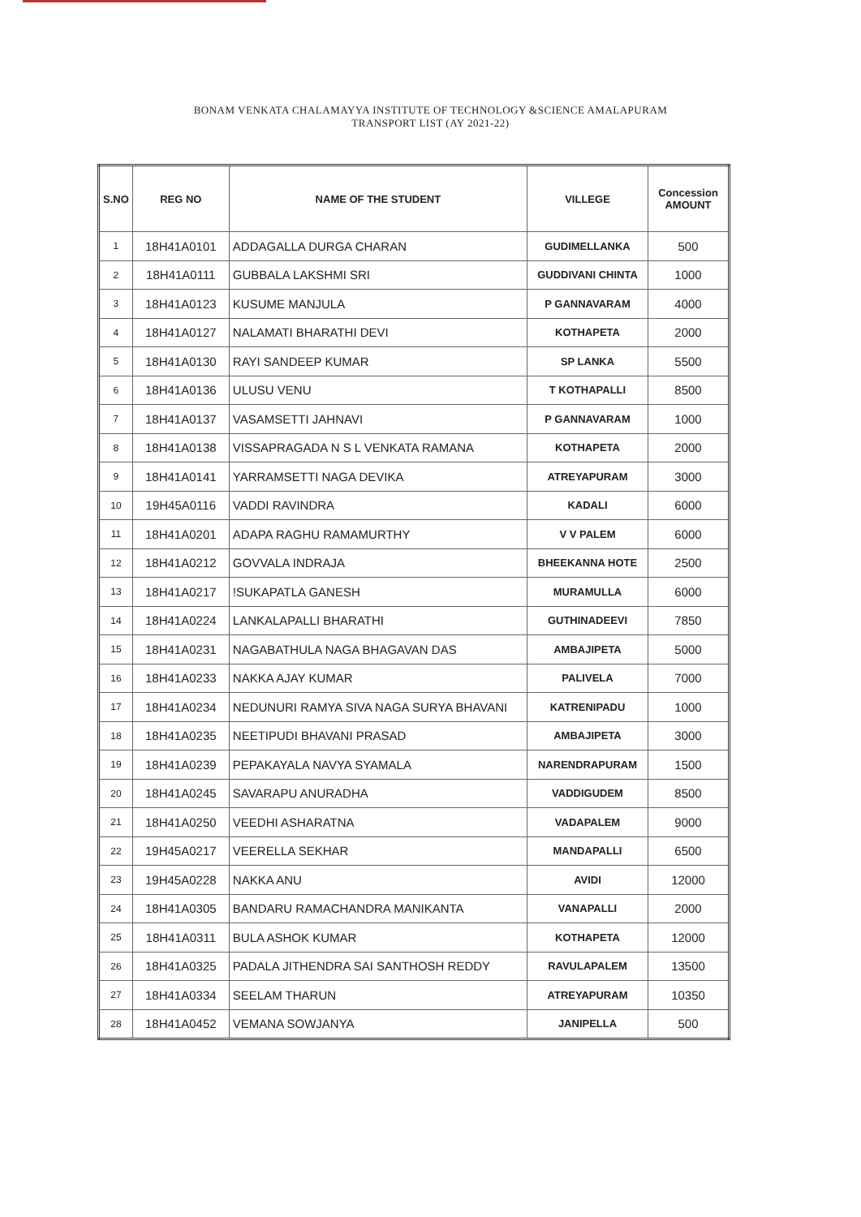BONAM VENKATA CHALAMAYYA INSTITUTE OF TECHNOLOGY &SCIENCE AMALAPURAM
TRANSPORT LIST (AY 2021-22)
| S.NO | REG NO | NAME OF THE STUDENT | VILLEGE | Concession AMOUNT |
| --- | --- | --- | --- | --- |
| 1 | 18H41A0101 | ADDAGALLA DURGA CHARAN | GUDIMELLANKA | 500 |
| 2 | 18H41A0111 | GUBBALA LAKSHMI SRI | GUDDIVANI CHINTA | 1000 |
| 3 | 18H41A0123 | KUSUME MANJULA | P GANNAVARAM | 4000 |
| 4 | 18H41A0127 | NALAMATI BHARATHI DEVI | KOTHAPETA | 2000 |
| 5 | 18H41A0130 | RAYI SANDEEP KUMAR | SP LANKA | 5500 |
| 6 | 18H41A0136 | ULUSU VENU | T KOTHAPALLI | 8500 |
| 7 | 18H41A0137 | VASAMSETTI JAHNAVI | P GANNAVARAM | 1000 |
| 8 | 18H41A0138 | VISSAPRAGADA N S L VENKATA RAMANA | KOTHAPETA | 2000 |
| 9 | 18H41A0141 | YARRAMSETTI NAGA DEVIKA | ATREYAPURAM | 3000 |
| 10 | 19H45A0116 | VADDI RAVINDRA | KADALI | 6000 |
| 11 | 18H41A0201 | ADAPA RAGHU RAMAMURTHY | V V PALEM | 6000 |
| 12 | 18H41A0212 | GOVVALA INDRAJA | BHEEKANNA HOTE | 2500 |
| 13 | 18H41A0217 | !SUKAPATLA GANESH | MURAMULLA | 6000 |
| 14 | 18H41A0224 | LANKALAPALLI BHARATHI | GUTHINADEEVI | 7850 |
| 15 | 18H41A0231 | NAGABATHULA NAGA BHAGAVAN DAS | AMBAJIPETA | 5000 |
| 16 | 18H41A0233 | NAKKA AJAY KUMAR | PALIVELA | 7000 |
| 17 | 18H41A0234 | NEDUNURI RAMYA SIVA NAGA SURYA BHAVANI | KATRENIPADU | 1000 |
| 18 | 18H41A0235 | NEETIPUDI BHAVANI PRASAD | AMBAJIPETA | 3000 |
| 19 | 18H41A0239 | PEPAKAYALA NAVYA SYAMALA | NARENDRAPURAM | 1500 |
| 20 | 18H41A0245 | SAVARAPU ANURADHA | VADDIGUDEM | 8500 |
| 21 | 18H41A0250 | VEEDHI ASHARATNA | VADAPALEM | 9000 |
| 22 | 19H45A0217 | VEERELLA SEKHAR | MANDAPALLI | 6500 |
| 23 | 19H45A0228 | NAKKA ANU | AVIDI | 12000 |
| 24 | 18H41A0305 | BANDARU RAMACHANDRA MANIKANTA | VANAPALLI | 2000 |
| 25 | 18H41A0311 | BULA ASHOK KUMAR | KOTHAPETA | 12000 |
| 26 | 18H41A0325 | PADALA JITHENDRA SAI SANTHOSH REDDY | RAVULAPALEM | 13500 |
| 27 | 18H41A0334 | SEELAM THARUN | ATREYAPURAM | 10350 |
| 28 | 18H41A0452 | VEMANA SOWJANYA | JANIPELLA | 500 |